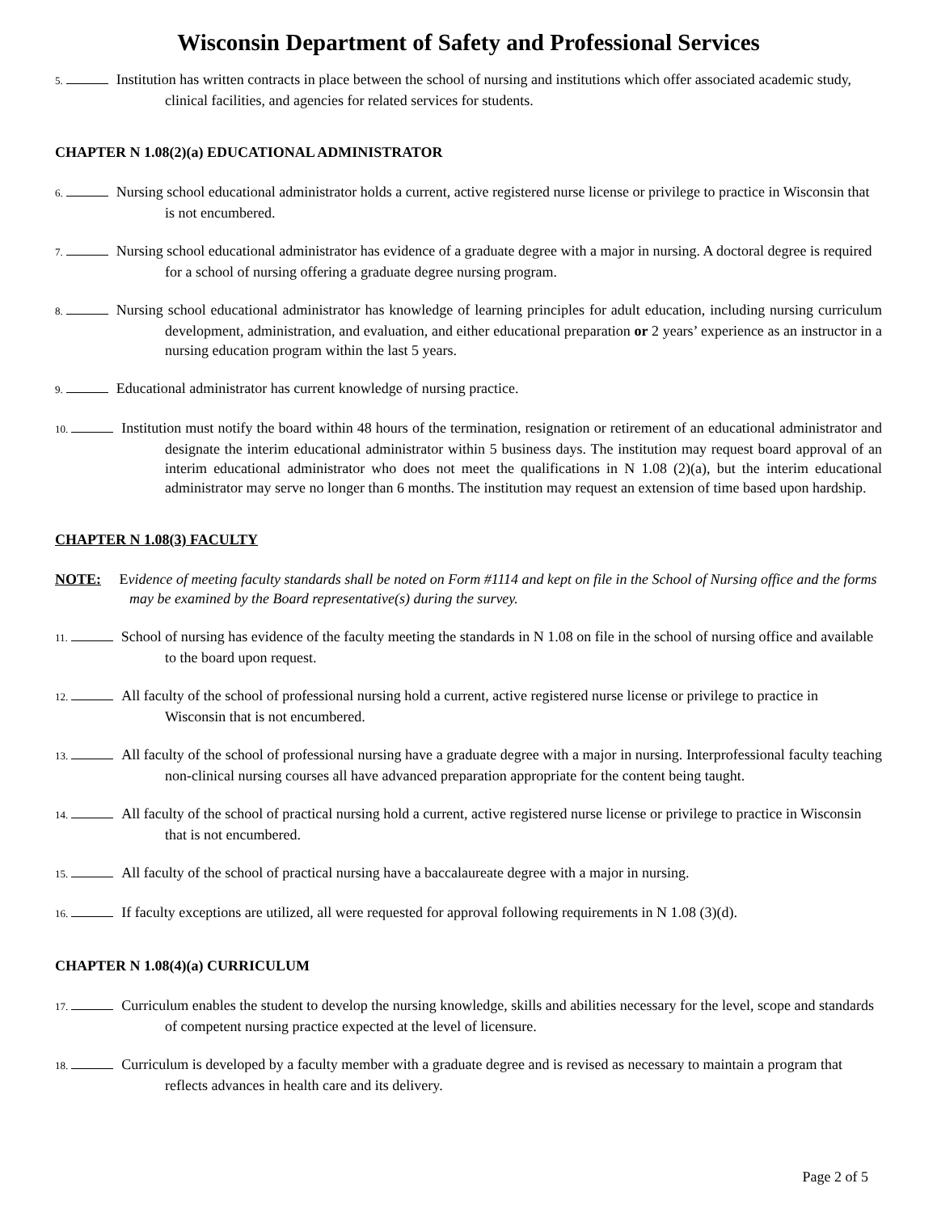Wisconsin Department of Safety and Professional Services
5. Institution has written contracts in place between the school of nursing and institutions which offer associated academic study, clinical facilities, and agencies for related services for students.
CHAPTER N 1.08(2)(a) EDUCATIONAL ADMINISTRATOR
6. Nursing school educational administrator holds a current, active registered nurse license or privilege to practice in Wisconsin that is not encumbered.
7. Nursing school educational administrator has evidence of a graduate degree with a major in nursing. A doctoral degree is required for a school of nursing offering a graduate degree nursing program.
8. Nursing school educational administrator has knowledge of learning principles for adult education, including nursing curriculum development, administration, and evaluation, and either educational preparation or 2 years’ experience as an instructor in a nursing education program within the last 5 years.
9. Educational administrator has current knowledge of nursing practice.
10. Institution must notify the board within 48 hours of the termination, resignation or retirement of an educational administrator and designate the interim educational administrator within 5 business days. The institution may request board approval of an interim educational administrator who does not meet the qualifications in N 1.08 (2)(a), but the interim educational administrator may serve no longer than 6 months. The institution may request an extension of time based upon hardship.
CHAPTER N 1.08(3) FACULTY
NOTE: Evidence of meeting faculty standards shall be noted on Form #1114 and kept on file in the School of Nursing office and the forms may be examined by the Board representative(s) during the survey.
11. School of nursing has evidence of the faculty meeting the standards in N 1.08 on file in the school of nursing office and available to the board upon request.
12. All faculty of the school of professional nursing hold a current, active registered nurse license or privilege to practice in Wisconsin that is not encumbered.
13. All faculty of the school of professional nursing have a graduate degree with a major in nursing. Interprofessional faculty teaching non-clinical nursing courses all have advanced preparation appropriate for the content being taught.
14. All faculty of the school of practical nursing hold a current, active registered nurse license or privilege to practice in Wisconsin that is not encumbered.
15. All faculty of the school of practical nursing have a baccalaureate degree with a major in nursing.
16. If faculty exceptions are utilized, all were requested for approval following requirements in N 1.08 (3)(d).
CHAPTER N 1.08(4)(a) CURRICULUM
17. Curriculum enables the student to develop the nursing knowledge, skills and abilities necessary for the level, scope and standards of competent nursing practice expected at the level of licensure.
18. Curriculum is developed by a faculty member with a graduate degree and is revised as necessary to maintain a program that reflects advances in health care and its delivery.
Page 2 of 5